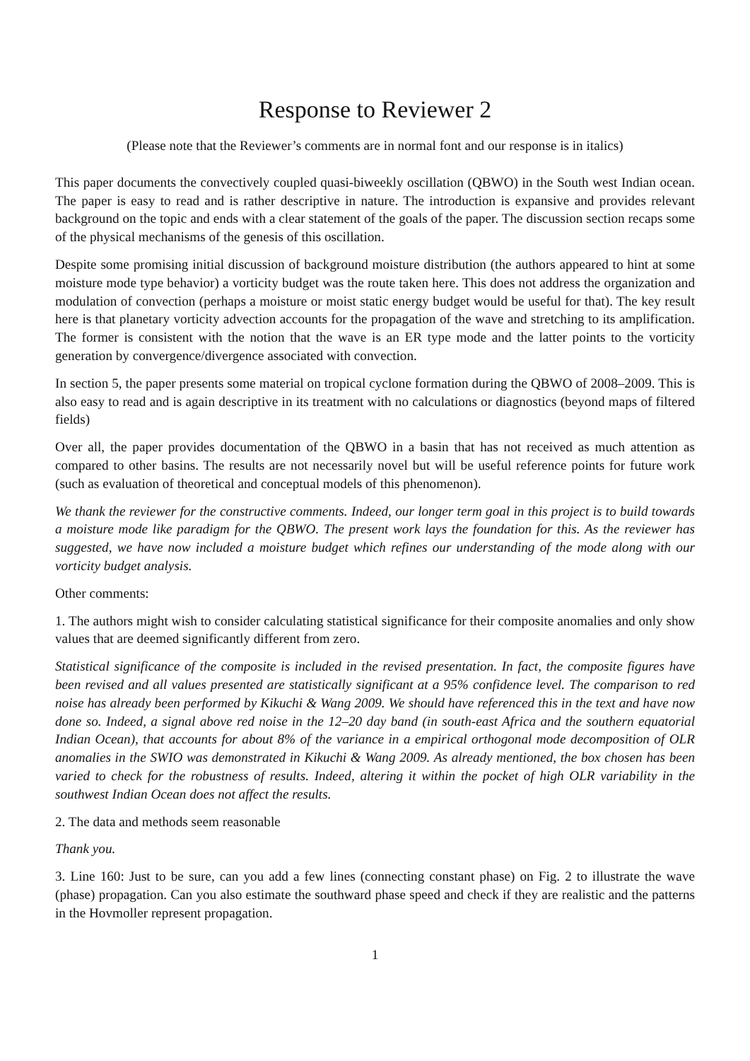Response to Reviewer 2
(Please note that the Reviewer’s comments are in normal font and our response is in italics)
This paper documents the convectively coupled quasi-biweekly oscillation (QBWO) in the South west Indian ocean. The paper is easy to read and is rather descriptive in nature. The introduction is expansive and provides relevant background on the topic and ends with a clear statement of the goals of the paper. The discussion section recaps some of the physical mechanisms of the genesis of this oscillation.
Despite some promising initial discussion of background moisture distribution (the authors appeared to hint at some moisture mode type behavior) a vorticity budget was the route taken here. This does not address the organization and modulation of convection (perhaps a moisture or moist static energy budget would be useful for that). The key result here is that planetary vorticity advection accounts for the propagation of the wave and stretching to its amplification. The former is consistent with the notion that the wave is an ER type mode and the latter points to the vorticity generation by convergence/divergence associated with convection.
In section 5, the paper presents some material on tropical cyclone formation during the QBWO of 2008–2009. This is also easy to read and is again descriptive in its treatment with no calculations or diagnostics (beyond maps of filtered fields)
Over all, the paper provides documentation of the QBWO in a basin that has not received as much attention as compared to other basins. The results are not necessarily novel but will be useful reference points for future work (such as evaluation of theoretical and conceptual models of this phenomenon).
We thank the reviewer for the constructive comments. Indeed, our longer term goal in this project is to build towards a moisture mode like paradigm for the QBWO. The present work lays the foundation for this. As the reviewer has suggested, we have now included a moisture budget which refines our understanding of the mode along with our vorticity budget analysis.
Other comments:
1. The authors might wish to consider calculating statistical significance for their composite anomalies and only show values that are deemed significantly different from zero.
Statistical significance of the composite is included in the revised presentation. In fact, the composite figures have been revised and all values presented are statistically significant at a 95% confidence level. The comparison to red noise has already been performed by Kikuchi & Wang 2009. We should have referenced this in the text and have now done so. Indeed, a signal above red noise in the 12–20 day band (in south-east Africa and the southern equatorial Indian Ocean), that accounts for about 8% of the variance in a empirical orthogonal mode decomposition of OLR anomalies in the SWIO was demonstrated in Kikuchi & Wang 2009. As already mentioned, the box chosen has been varied to check for the robustness of results. Indeed, altering it within the pocket of high OLR variability in the southwest Indian Ocean does not affect the results.
2. The data and methods seem reasonable
Thank you.
3. Line 160: Just to be sure, can you add a few lines (connecting constant phase) on Fig. 2 to illustrate the wave (phase) propagation. Can you also estimate the southward phase speed and check if they are realistic and the patterns in the Hovmoller represent propagation.
1